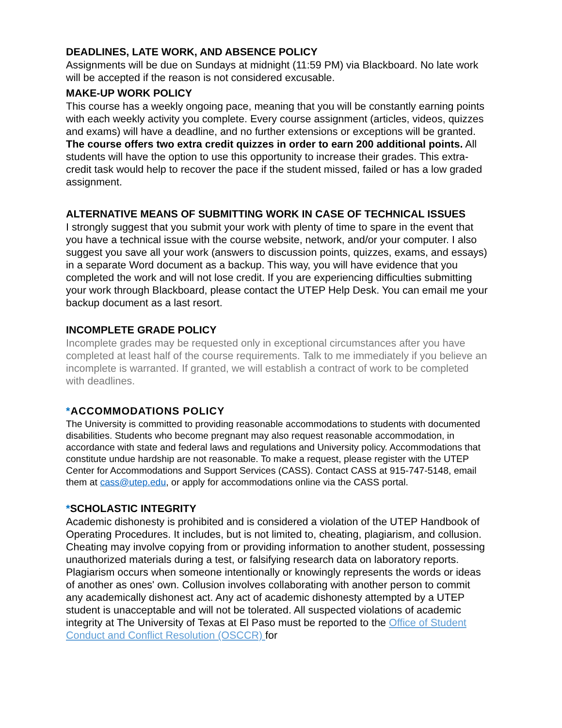DEADLINES, LATE WORK, AND ABSENCE POLICY
Assignments will be due on Sundays at midnight (11:59 PM) via Blackboard. No late work will be accepted if the reason is not considered excusable.
MAKE-UP WORK POLICY
This course has a weekly ongoing pace, meaning that you will be constantly earning points with each weekly activity you complete. Every course assignment (articles, videos, quizzes and exams) will have a deadline, and no further extensions or exceptions will be granted.
The course offers two extra credit quizzes in order to earn 200 additional points. All students will have the option to use this opportunity to increase their grades. This extra-credit task would help to recover the pace if the student missed, failed or has a low graded assignment.
ALTERNATIVE MEANS OF SUBMITTING WORK IN CASE OF TECHNICAL ISSUES
I strongly suggest that you submit your work with plenty of time to spare in the event that you have a technical issue with the course website, network, and/or your computer. I also suggest you save all your work (answers to discussion points, quizzes, exams, and essays) in a separate Word document as a backup. This way, you will have evidence that you completed the work and will not lose credit. If you are experiencing difficulties submitting your work through Blackboard, please contact the UTEP Help Desk. You can email me your backup document as a last resort.
INCOMPLETE GRADE POLICY
Incomplete grades may be requested only in exceptional circumstances after you have completed at least half of the course requirements. Talk to me immediately if you believe an incomplete is warranted. If granted, we will establish a contract of work to be completed with deadlines.
*ACCOMMODATIONS POLICY
The University is committed to providing reasonable accommodations to students with documented disabilities. Students who become pregnant may also request reasonable accommodation, in accordance with state and federal laws and regulations and University policy. Accommodations that constitute undue hardship are not reasonable. To make a request, please register with the UTEP Center for Accommodations and Support Services (CASS). Contact CASS at 915-747-5148, email them at cass@utep.edu, or apply for accommodations online via the CASS portal.
*SCHOLASTIC INTEGRITY
Academic dishonesty is prohibited and is considered a violation of the UTEP Handbook of Operating Procedures. It includes, but is not limited to, cheating, plagiarism, and collusion. Cheating may involve copying from or providing information to another student, possessing unauthorized materials during a test, or falsifying research data on laboratory reports. Plagiarism occurs when someone intentionally or knowingly represents the words or ideas of another as ones' own. Collusion involves collaborating with another person to commit any academically dishonest act. Any act of academic dishonesty attempted by a UTEP student is unacceptable and will not be tolerated. All suspected violations of academic integrity at The University of Texas at El Paso must be reported to the Office of Student Conduct and Conflict Resolution (OSCCR) for